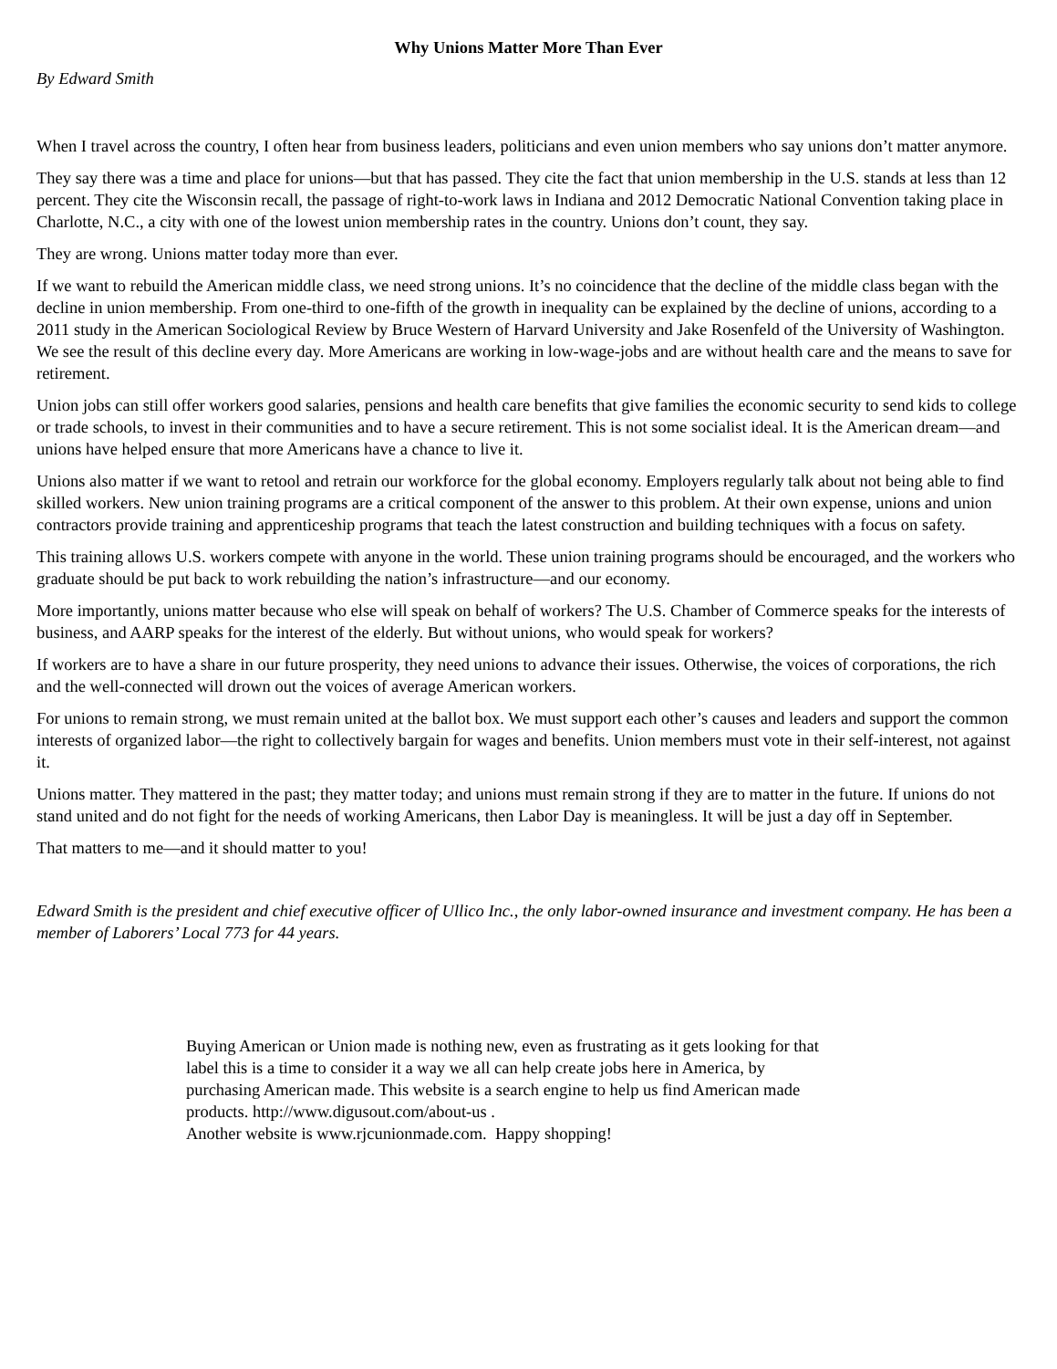Why Unions Matter More Than Ever
By Edward Smith
When I travel across the country, I often hear from business leaders, politicians and even union members who say unions don’t matter anymore.
They say there was a time and place for unions—but that has passed. They cite the fact that union membership in the U.S. stands at less than 12 percent. They cite the Wisconsin recall, the passage of right-to-work laws in Indiana and 2012 Democratic National Convention taking place in Charlotte, N.C., a city with one of the lowest union membership rates in the country. Unions don’t count, they say.
They are wrong. Unions matter today more than ever.
If we want to rebuild the American middle class, we need strong unions. It’s no coincidence that the decline of the middle class began with the decline in union membership. From one-third to one-fifth of the growth in inequality can be explained by the decline of unions, according to a 2011 study in the American Sociological Review by Bruce Western of Harvard University and Jake Rosenfeld of the University of Washington. We see the result of this decline every day. More Americans are working in low-wage-jobs and are without health care and the means to save for retirement.
Union jobs can still offer workers good salaries, pensions and health care benefits that give families the economic security to send kids to college or trade schools, to invest in their communities and to have a secure retirement. This is not some socialist ideal. It is the American dream—and unions have helped ensure that more Americans have a chance to live it.
Unions also matter if we want to retool and retrain our workforce for the global economy. Employers regularly talk about not being able to find skilled workers. New union training programs are a critical component of the answer to this problem. At their own expense, unions and union contractors provide training and apprenticeship programs that teach the latest construction and building techniques with a focus on safety.
This training allows U.S. workers compete with anyone in the world. These union training programs should be encouraged, and the workers who graduate should be put back to work rebuilding the nation’s infrastructure—and our economy.
More importantly, unions matter because who else will speak on behalf of workers? The U.S. Chamber of Commerce speaks for the interests of business, and AARP speaks for the interest of the elderly. But without unions, who would speak for workers?
If workers are to have a share in our future prosperity, they need unions to advance their issues. Otherwise, the voices of corporations, the rich and the well-connected will drown out the voices of average American workers.
For unions to remain strong, we must remain united at the ballot box. We must support each other’s causes and leaders and support the common interests of organized labor—the right to collectively bargain for wages and benefits. Union members must vote in their self-interest, not against it.
Unions matter. They mattered in the past; they matter today; and unions must remain strong if they are to matter in the future. If unions do not stand united and do not fight for the needs of working Americans, then Labor Day is meaningless. It will be just a day off in September.
That matters to me—and it should matter to you!
Edward Smith is the president and chief executive officer of Ullico Inc., the only labor-owned insurance and investment company. He has been a member of Laborers’ Local 773 for 44 years.
Buying American or Union made is nothing new, even as frustrating as it gets looking for that label this is a time to consider it a way we all can help create jobs here in America, by purchasing American made. This website is a search engine to help us find American made products. http://www.digusout.com/about-us .
Another website is www.rjcunionmade.com. Happy shopping!